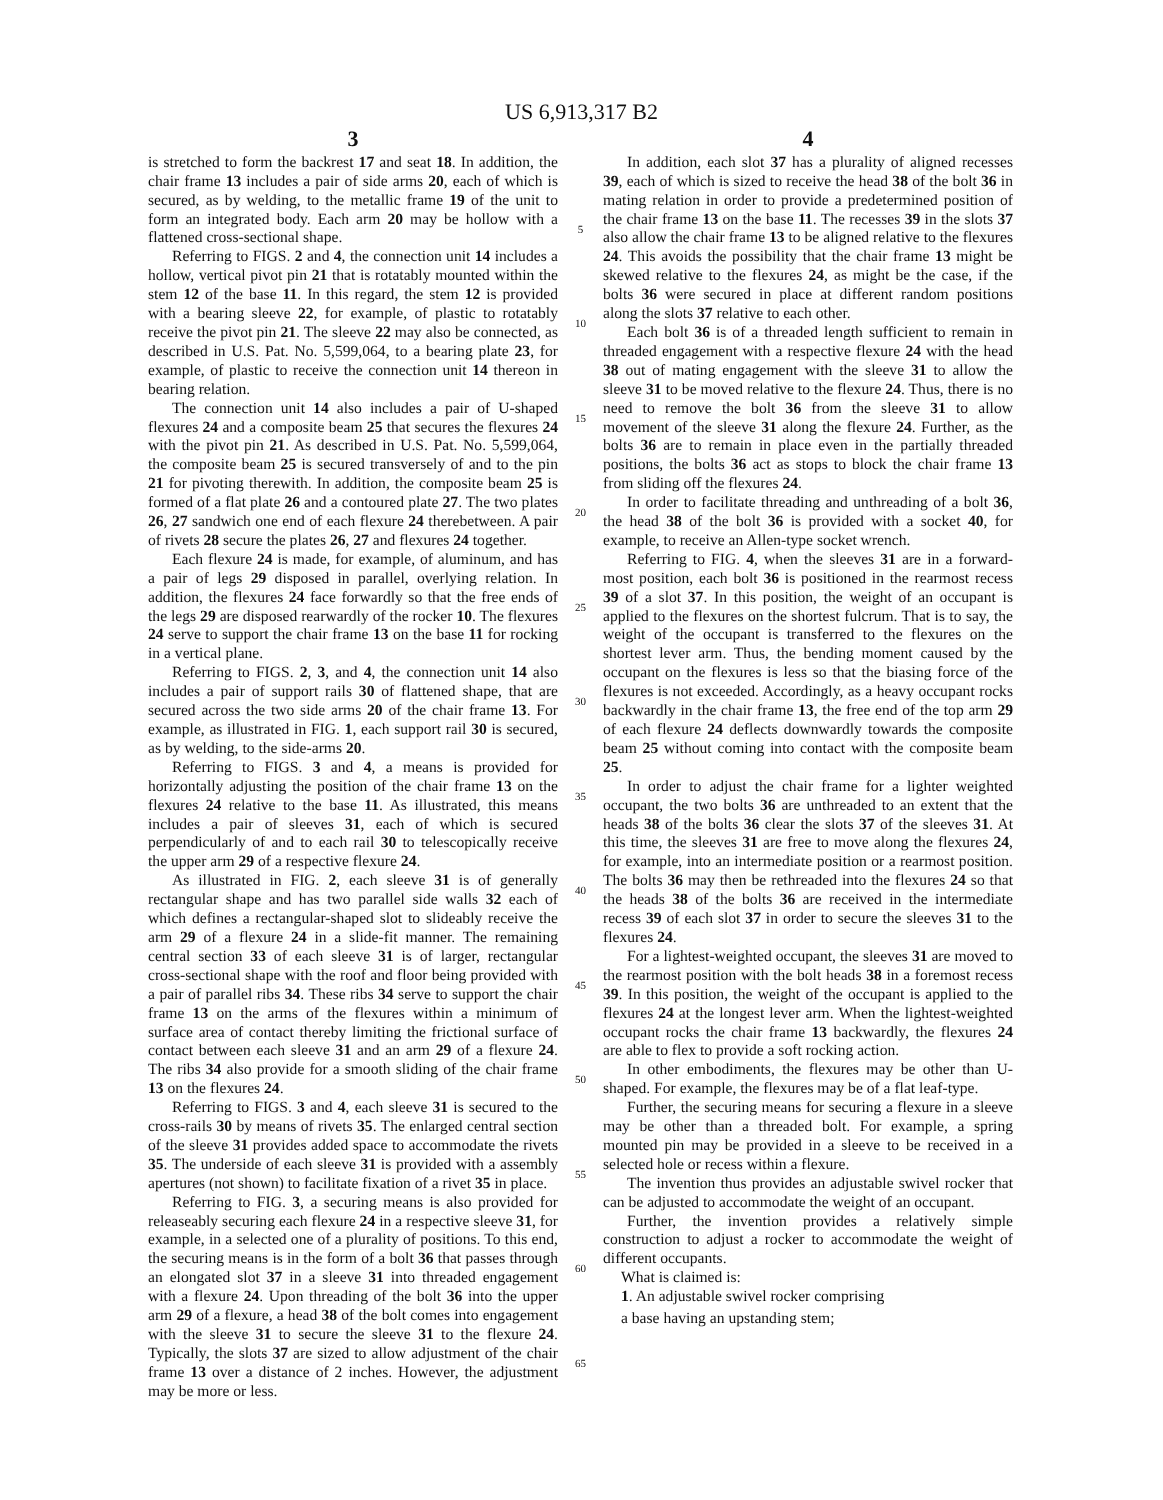US 6,913,317 B2
3
is stretched to form the backrest 17 and seat 18. In addition, the chair frame 13 includes a pair of side arms 20, each of which is secured, as by welding, to the metallic frame 19 of the unit to form an integrated body. Each arm 20 may be hollow with a flattened cross-sectional shape.
Referring to FIGS. 2 and 4, the connection unit 14 includes a hollow, vertical pivot pin 21 that is rotatably mounted within the stem 12 of the base 11. In this regard, the stem 12 is provided with a bearing sleeve 22, for example, of plastic to rotatably receive the pivot pin 21. The sleeve 22 may also be connected, as described in U.S. Pat. No. 5,599,064, to a bearing plate 23, for example, of plastic to receive the connection unit 14 thereon in bearing relation.
The connection unit 14 also includes a pair of U-shaped flexures 24 and a composite beam 25 that secures the flexures 24 with the pivot pin 21. As described in U.S. Pat. No. 5,599,064, the composite beam 25 is secured transversely of and to the pin 21 for pivoting therewith. In addition, the composite beam 25 is formed of a flat plate 26 and a contoured plate 27. The two plates 26, 27 sandwich one end of each flexure 24 therebetween. A pair of rivets 28 secure the plates 26, 27 and flexures 24 together.
Each flexure 24 is made, for example, of aluminum, and has a pair of legs 29 disposed in parallel, overlying relation. In addition, the flexures 24 face forwardly so that the free ends of the legs 29 are disposed rearwardly of the rocker 10. The flexures 24 serve to support the chair frame 13 on the base 11 for rocking in a vertical plane.
Referring to FIGS. 2, 3, and 4, the connection unit 14 also includes a pair of support rails 30 of flattened shape, that are secured across the two side arms 20 of the chair frame 13. For example, as illustrated in FIG. 1, each support rail 30 is secured, as by welding, to the side-arms 20.
Referring to FIGS. 3 and 4, a means is provided for horizontally adjusting the position of the chair frame 13 on the flexures 24 relative to the base 11. As illustrated, this means includes a pair of sleeves 31, each of which is secured perpendicularly of and to each rail 30 to telescopically receive the upper arm 29 of a respective flexure 24.
As illustrated in FIG. 2, each sleeve 31 is of generally rectangular shape and has two parallel side walls 32 each of which defines a rectangular-shaped slot to slideably receive the arm 29 of a flexure 24 in a slide-fit manner. The remaining central section 33 of each sleeve 31 is of larger, rectangular cross-sectional shape with the roof and floor being provided with a pair of parallel ribs 34. These ribs 34 serve to support the chair frame 13 on the arms of the flexures within a minimum of surface area of contact thereby limiting the frictional surface of contact between each sleeve 31 and an arm 29 of a flexure 24. The ribs 34 also provide for a smooth sliding of the chair frame 13 on the flexures 24.
Referring to FIGS. 3 and 4, each sleeve 31 is secured to the cross-rails 30 by means of rivets 35. The enlarged central section of the sleeve 31 provides added space to accommodate the rivets 35. The underside of each sleeve 31 is provided with a assembly apertures (not shown) to facilitate fixation of a rivet 35 in place.
Referring to FIG. 3, a securing means is also provided for releaseably securing each flexure 24 in a respective sleeve 31, for example, in a selected one of a plurality of positions. To this end, the securing means is in the form of a bolt 36 that passes through an elongated slot 37 in a sleeve 31 into threaded engagement with a flexure 24. Upon threading of the bolt 36 into the upper arm 29 of a flexure, a head 38 of the bolt comes into engagement with the sleeve 31 to secure the sleeve 31 to the flexure 24. Typically, the slots 37 are sized to allow adjustment of the chair frame 13 over a distance of 2 inches. However, the adjustment may be more or less.
5
10
15
20
25
30
35
40
45
50
55
60
65
4
In addition, each slot 37 has a plurality of aligned recesses 39, each of which is sized to receive the head 38 of the bolt 36 in mating relation in order to provide a predetermined position of the chair frame 13 on the base 11. The recesses 39 in the slots 37 also allow the chair frame 13 to be aligned relative to the flexures 24. This avoids the possibility that the chair frame 13 might be skewed relative to the flexures 24, as might be the case, if the bolts 36 were secured in place at different random positions along the slots 37 relative to each other.
Each bolt 36 is of a threaded length sufficient to remain in threaded engagement with a respective flexure 24 with the head 38 out of mating engagement with the sleeve 31 to allow the sleeve 31 to be moved relative to the flexure 24. Thus, there is no need to remove the bolt 36 from the sleeve 31 to allow movement of the sleeve 31 along the flexure 24. Further, as the bolts 36 are to remain in place even in the partially threaded positions, the bolts 36 act as stops to block the chair frame 13 from sliding off the flexures 24.
In order to facilitate threading and unthreading of a bolt 36, the head 38 of the bolt 36 is provided with a socket 40, for example, to receive an Allen-type socket wrench.
Referring to FIG. 4, when the sleeves 31 are in a forward-most position, each bolt 36 is positioned in the rearmost recess 39 of a slot 37. In this position, the weight of an occupant is applied to the flexures on the shortest fulcrum. That is to say, the weight of the occupant is transferred to the flexures on the shortest lever arm. Thus, the bending moment caused by the occupant on the flexures is less so that the biasing force of the flexures is not exceeded. Accordingly, as a heavy occupant rocks backwardly in the chair frame 13, the free end of the top arm 29 of each flexure 24 deflects downwardly towards the composite beam 25 without coming into contact with the composite beam 25.
In order to adjust the chair frame for a lighter weighted occupant, the two bolts 36 are unthreaded to an extent that the heads 38 of the bolts 36 clear the slots 37 of the sleeves 31. At this time, the sleeves 31 are free to move along the flexures 24, for example, into an intermediate position or a rearmost position. The bolts 36 may then be rethreaded into the flexures 24 so that the heads 38 of the bolts 36 are received in the intermediate recess 39 of each slot 37 in order to secure the sleeves 31 to the flexures 24.
For a lightest-weighted occupant, the sleeves 31 are moved to the rearmost position with the bolt heads 38 in a foremost recess 39. In this position, the weight of the occupant is applied to the flexures 24 at the longest lever arm. When the lightest-weighted occupant rocks the chair frame 13 backwardly, the flexures 24 are able to flex to provide a soft rocking action.
In other embodiments, the flexures may be other than U-shaped. For example, the flexures may be of a flat leaf-type.
Further, the securing means for securing a flexure in a sleeve may be other than a threaded bolt. For example, a spring mounted pin may be provided in a sleeve to be received in a selected hole or recess within a flexure.
The invention thus provides an adjustable swivel rocker that can be adjusted to accommodate the weight of an occupant.
Further, the invention provides a relatively simple construction to adjust a rocker to accommodate the weight of different occupants.
What is claimed is:
1. An adjustable swivel rocker comprising
a base having an upstanding stem;